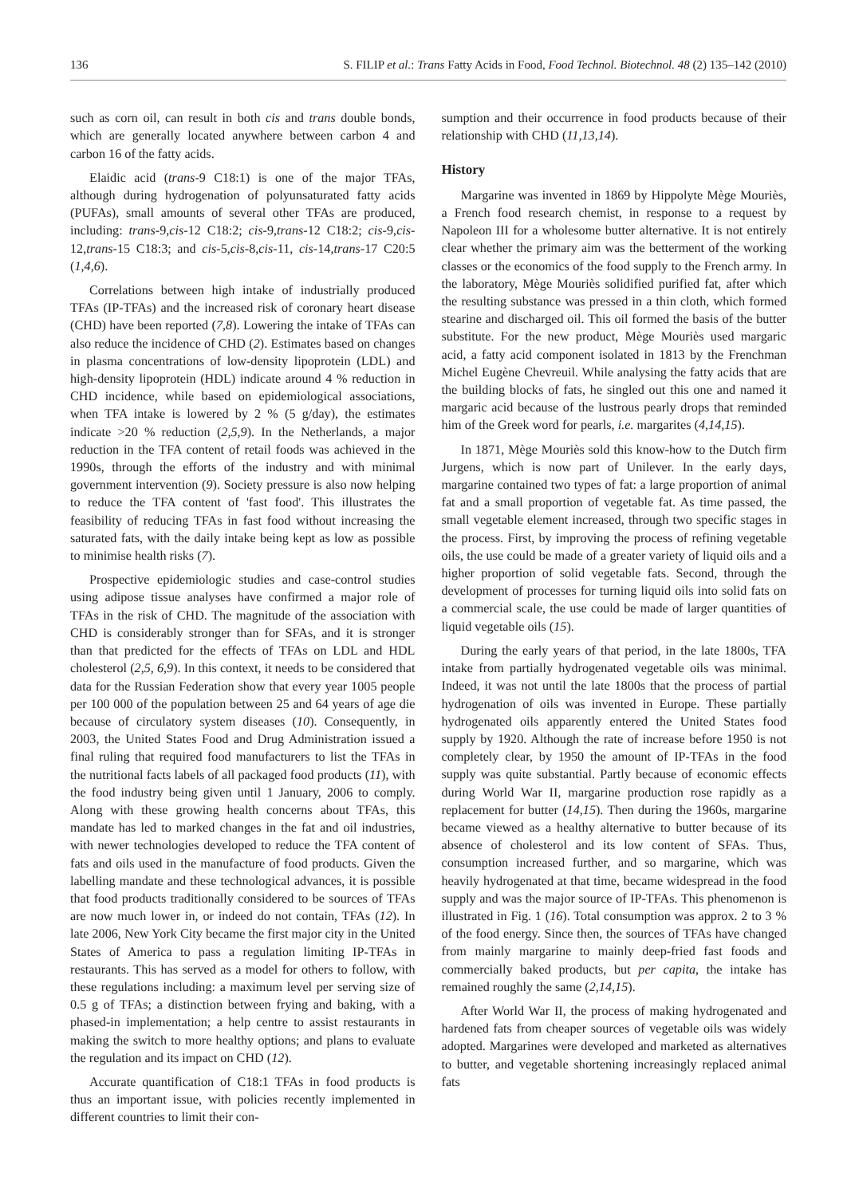136 S. FILIP et al.: Trans Fatty Acids in Food, Food Technol. Biotechnol. 48 (2) 135–142 (2010)
such as corn oil, can result in both cis and trans double bonds, which are generally located anywhere between carbon 4 and carbon 16 of the fatty acids.
Elaidic acid (trans-9 C18:1) is one of the major TFAs, although during hydrogenation of polyunsaturated fatty acids (PUFAs), small amounts of several other TFAs are produced, including: trans-9,cis-12 C18:2; cis-9,trans-12 C18:2; cis-9,cis-12,trans-15 C18:3; and cis-5,cis-8,cis-11, cis-14,trans-17 C20:5 (1,4,6).
Correlations between high intake of industrially produced TFAs (IP-TFAs) and the increased risk of coronary heart disease (CHD) have been reported (7,8). Lowering the intake of TFAs can also reduce the incidence of CHD (2). Estimates based on changes in plasma concentrations of low-density lipoprotein (LDL) and high-density lipoprotein (HDL) indicate around 4 % reduction in CHD incidence, while based on epidemiological associations, when TFA intake is lowered by 2 % (5 g/day), the estimates indicate >20 % reduction (2,5,9). In the Netherlands, a major reduction in the TFA content of retail foods was achieved in the 1990s, through the efforts of the industry and with minimal government intervention (9). Society pressure is also now helping to reduce the TFA content of 'fast food'. This illustrates the feasibility of reducing TFAs in fast food without increasing the saturated fats, with the daily intake being kept as low as possible to minimise health risks (7).
Prospective epidemiologic studies and case-control studies using adipose tissue analyses have confirmed a major role of TFAs in the risk of CHD. The magnitude of the association with CHD is considerably stronger than for SFAs, and it is stronger than that predicted for the effects of TFAs on LDL and HDL cholesterol (2,5, 6,9). In this context, it needs to be considered that data for the Russian Federation show that every year 1005 people per 100 000 of the population between 25 and 64 years of age die because of circulatory system diseases (10). Consequently, in 2003, the United States Food and Drug Administration issued a final ruling that required food manufacturers to list the TFAs in the nutritional facts labels of all packaged food products (11), with the food industry being given until 1 January, 2006 to comply. Along with these growing health concerns about TFAs, this mandate has led to marked changes in the fat and oil industries, with newer technologies developed to reduce the TFA content of fats and oils used in the manufacture of food products. Given the labelling mandate and these technological advances, it is possible that food products traditionally considered to be sources of TFAs are now much lower in, or indeed do not contain, TFAs (12). In late 2006, New York City became the first major city in the United States of America to pass a regulation limiting IP-TFAs in restaurants. This has served as a model for others to follow, with these regulations including: a maximum level per serving size of 0.5 g of TFAs; a distinction between frying and baking, with a phased-in implementation; a help centre to assist restaurants in making the switch to more healthy options; and plans to evaluate the regulation and its impact on CHD (12).
Accurate quantification of C18:1 TFAs in food products is thus an important issue, with policies recently implemented in different countries to limit their con-
sumption and their occurrence in food products because of their relationship with CHD (11,13,14).
History
Margarine was invented in 1869 by Hippolyte Mège Mouriès, a French food research chemist, in response to a request by Napoleon III for a wholesome butter alternative. It is not entirely clear whether the primary aim was the betterment of the working classes or the economics of the food supply to the French army. In the laboratory, Mège Mouriès solidified purified fat, after which the resulting substance was pressed in a thin cloth, which formed stearine and discharged oil. This oil formed the basis of the butter substitute. For the new product, Mège Mouriès used margaric acid, a fatty acid component isolated in 1813 by the Frenchman Michel Eugène Chevreuil. While analysing the fatty acids that are the building blocks of fats, he singled out this one and named it margaric acid because of the lustrous pearly drops that reminded him of the Greek word for pearls, i.e. margarites (4,14,15).
In 1871, Mège Mouriès sold this know-how to the Dutch firm Jurgens, which is now part of Unilever. In the early days, margarine contained two types of fat: a large proportion of animal fat and a small proportion of vegetable fat. As time passed, the small vegetable element increased, through two specific stages in the process. First, by improving the process of refining vegetable oils, the use could be made of a greater variety of liquid oils and a higher proportion of solid vegetable fats. Second, through the development of processes for turning liquid oils into solid fats on a commercial scale, the use could be made of larger quantities of liquid vegetable oils (15).
During the early years of that period, in the late 1800s, TFA intake from partially hydrogenated vegetable oils was minimal. Indeed, it was not until the late 1800s that the process of partial hydrogenation of oils was invented in Europe. These partially hydrogenated oils apparently entered the United States food supply by 1920. Although the rate of increase before 1950 is not completely clear, by 1950 the amount of IP-TFAs in the food supply was quite substantial. Partly because of economic effects during World War II, margarine production rose rapidly as a replacement for butter (14,15). Then during the 1960s, margarine became viewed as a healthy alternative to butter because of its absence of cholesterol and its low content of SFAs. Thus, consumption increased further, and so margarine, which was heavily hydrogenated at that time, became widespread in the food supply and was the major source of IP-TFAs. This phenomenon is illustrated in Fig. 1 (16). Total consumption was approx. 2 to 3 % of the food energy. Since then, the sources of TFAs have changed from mainly margarine to mainly deep-fried fast foods and commercially baked products, but per capita, the intake has remained roughly the same (2,14,15).
After World War II, the process of making hydrogenated and hardened fats from cheaper sources of vegetable oils was widely adopted. Margarines were developed and marketed as alternatives to butter, and vegetable shortening increasingly replaced animal fats